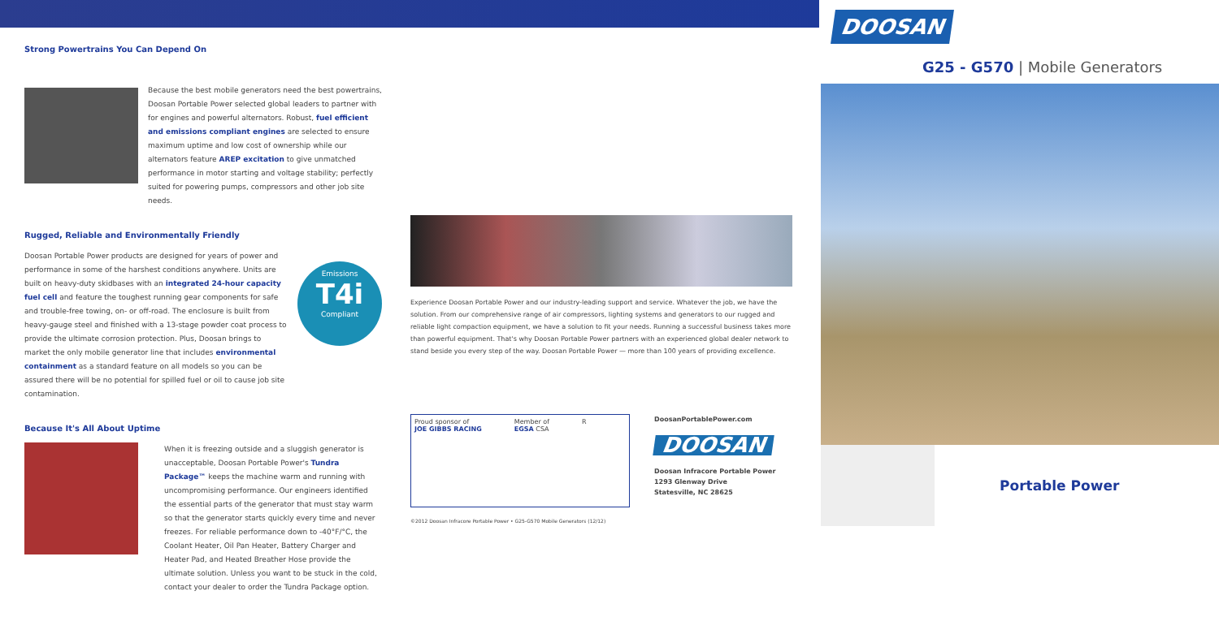Strong Powertrains You Can Depend On
Because the best mobile generators need the best powertrains, Doosan Portable Power selected global leaders to partner with for engines and powerful alternators. Robust, fuel efficient and emissions compliant engines are selected to ensure maximum uptime and low cost of ownership while our alternators feature AREP excitation to give unmatched performance in motor starting and voltage stability; perfectly suited for powering pumps, compressors and other job site needs.
Rugged, Reliable and Environmentally Friendly
Doosan Portable Power products are designed for years of power and performance in some of the harshest conditions anywhere. Units are built on heavy-duty skidbases with an integrated 24-hour capacity fuel cell and feature the toughest running gear components for safe and trouble-free towing, on- or off-road. The enclosure is built from heavy-gauge steel and finished with a 13-stage powder coat process to provide the ultimate corrosion protection. Plus, Doosan brings to market the only mobile generator line that includes environmental containment as a standard feature on all models so you can be assured there will be no potential for spilled fuel or oil to cause job site contamination.
Emissions
T4i
Compliant
Because It's All About Uptime
When it is freezing outside and a sluggish generator is unacceptable, Doosan Portable Power's Tundra Package™ keeps the machine warm and running with uncompromising performance. Our engineers identified the essential parts of the generator that must stay warm so that the generator starts quickly every time and never freezes. For reliable performance down to -40°F/°C, the Coolant Heater, Oil Pan Heater, Battery Charger and Heater Pad, and Heated Breather Hose provide the ultimate solution. Unless you want to be stuck in the cold, contact your dealer to order the Tundra Package option.
Experience Doosan Portable Power and our industry-leading support and service. Whatever the job, we have the solution. From our comprehensive range of air compressors, lighting systems and generators to our rugged and reliable light compaction equipment, we have a solution to fit your needs. Running a successful business takes more than powerful equipment. That's why Doosan Portable Power partners with an experienced global dealer network to stand beside you every step of the way. Doosan Portable Power — more than 100 years of providing excellence.
Proud sponsor of
JOE GIBBS RACING Member of
EGSA CSA R
DoosanPortablePower.com
DOOSAN
Doosan Infracore Portable Power
1293 Glenway Drive
Statesville, NC 28625
©2012 Doosan Infracore Portable Power • G25-G570 Mobile Generators (12/12)
DOOSAN
G25 - G570 | Mobile Generators
Portable Power